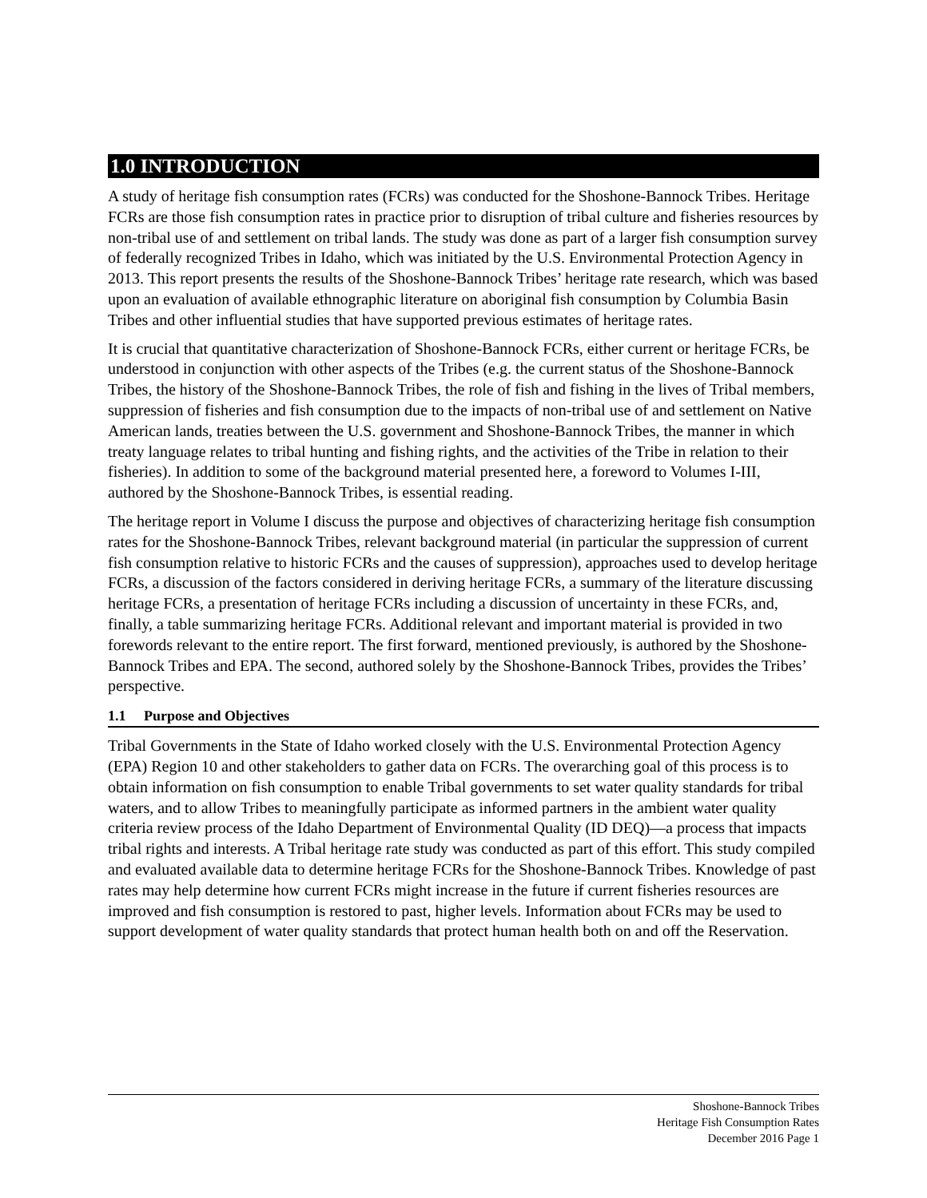1.0 INTRODUCTION
A study of heritage fish consumption rates (FCRs) was conducted for the Shoshone-Bannock Tribes. Heritage FCRs are those fish consumption rates in practice prior to disruption of tribal culture and fisheries resources by non-tribal use of and settlement on tribal lands. The study was done as part of a larger fish consumption survey of federally recognized Tribes in Idaho, which was initiated by the U.S. Environmental Protection Agency in 2013. This report presents the results of the Shoshone-Bannock Tribes’ heritage rate research, which was based upon an evaluation of available ethnographic literature on aboriginal fish consumption by Columbia Basin Tribes and other influential studies that have supported previous estimates of heritage rates.
It is crucial that quantitative characterization of Shoshone-Bannock FCRs, either current or heritage FCRs, be understood in conjunction with other aspects of the Tribes (e.g. the current status of the Shoshone-Bannock Tribes, the history of the Shoshone-Bannock Tribes, the role of fish and fishing in the lives of Tribal members, suppression of fisheries and fish consumption due to the impacts of non-tribal use of and settlement on Native American lands, treaties between the U.S. government and Shoshone-Bannock Tribes, the manner in which treaty language relates to tribal hunting and fishing rights, and the activities of the Tribe in relation to their fisheries). In addition to some of the background material presented here, a foreword to Volumes I-III, authored by the Shoshone-Bannock Tribes, is essential reading.
The heritage report in Volume I discuss the purpose and objectives of characterizing heritage fish consumption rates for the Shoshone-Bannock Tribes, relevant background material (in particular the suppression of current fish consumption relative to historic FCRs and the causes of suppression), approaches used to develop heritage FCRs, a discussion of the factors considered in deriving heritage FCRs, a summary of the literature discussing heritage FCRs, a presentation of heritage FCRs including a discussion of uncertainty in these FCRs, and, finally, a table summarizing heritage FCRs. Additional relevant and important material is provided in two forewords relevant to the entire report. The first forward, mentioned previously, is authored by the Shoshone-Bannock Tribes and EPA. The second, authored solely by the Shoshone-Bannock Tribes, provides the Tribes’ perspective.
1.1 Purpose and Objectives
Tribal Governments in the State of Idaho worked closely with the U.S. Environmental Protection Agency (EPA) Region 10 and other stakeholders to gather data on FCRs. The overarching goal of this process is to obtain information on fish consumption to enable Tribal governments to set water quality standards for tribal waters, and to allow Tribes to meaningfully participate as informed partners in the ambient water quality criteria review process of the Idaho Department of Environmental Quality (ID DEQ)—a process that impacts tribal rights and interests. A Tribal heritage rate study was conducted as part of this effort. This study compiled and evaluated available data to determine heritage FCRs for the Shoshone-Bannock Tribes. Knowledge of past rates may help determine how current FCRs might increase in the future if current fisheries resources are improved and fish consumption is restored to past, higher levels. Information about FCRs may be used to support development of water quality standards that protect human health both on and off the Reservation.
Shoshone-Bannock Tribes
Heritage Fish Consumption Rates
December 2016 Page 1